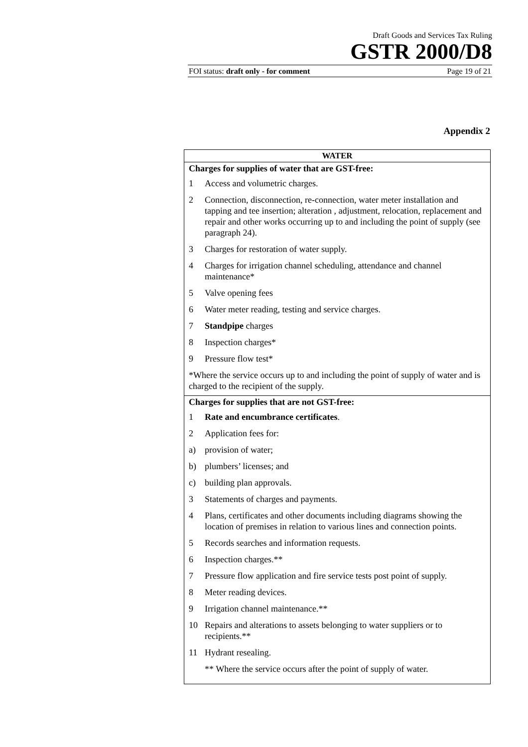Draft Goods and Services Tax Ruling
GSTR 2000/D8
FOI status: draft only - for comment Page 19 of 21
Appendix 2
| WATER |
| --- |
| Charges for supplies of water that are GST-free: 1 Access and volumetric charges. 2 Connection, disconnection, re-connection, water meter installation and tapping and tee insertion; alteration , adjustment, relocation, replacement and repair and other works occurring up to and including the point of supply (see paragraph 24). 3 Charges for restoration of water supply. 4 Charges for irrigation channel scheduling, attendance and channel maintenance* 5 Valve opening fees 6 Water meter reading, testing and service charges. 7 Standpipe charges 8 Inspection charges* 9 Pressure flow test* *Where the service occurs up to and including the point of supply of water and is charged to the recipient of the supply. |
| Charges for supplies that are not GST-free: 1 Rate and encumbrance certificates . 2 Application fees for: a) provision of water; b) plumbers’ licenses; and c) building plan approvals. 3 Statements of charges and payments. 4 Plans, certificates and other documents including diagrams showing the location of premises in relation to various lines and connection points. 5 Records searches and information requests. 6 Inspection charges.** 7 Pressure flow application and fire service tests post point of supply. 8 Meter reading devices. 9 Irrigation channel maintenance.** 10 Repairs and alterations to assets belonging to water suppliers or to recipients.** 11 Hydrant resealing. ** Where the service occurs after the point of supply of water. |